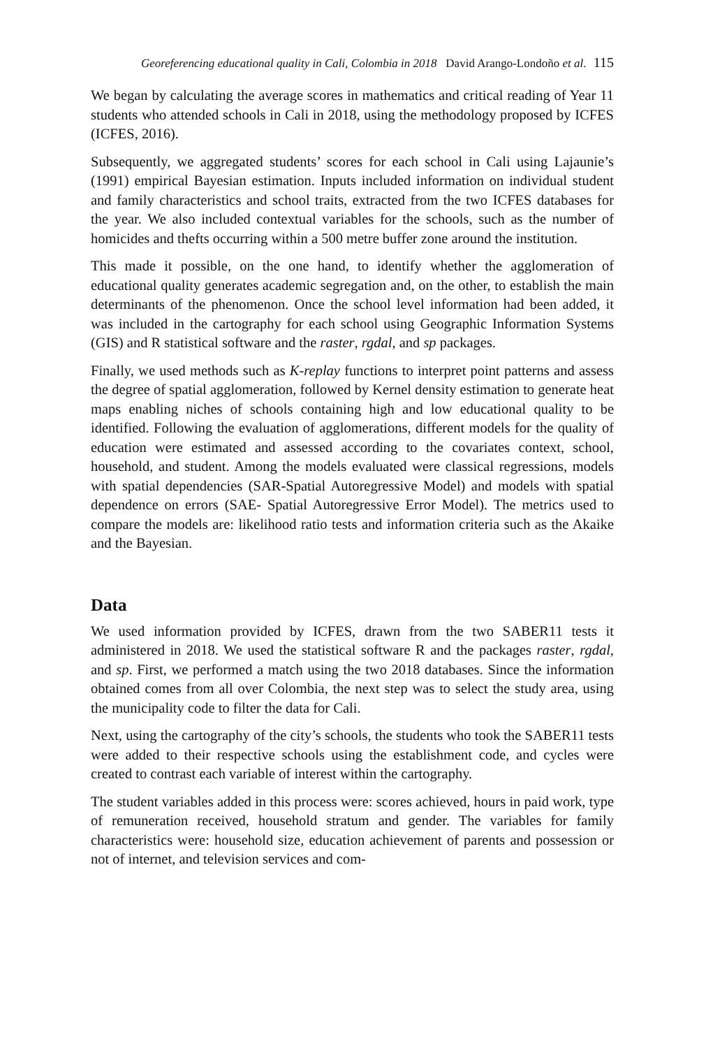Georeferencing educational quality in Cali, Colombia in 2018 David Arango-Londoño et al. 115
We began by calculating the average scores in mathematics and critical reading of Year 11 students who attended schools in Cali in 2018, using the methodology proposed by ICFES (ICFES, 2016).
Subsequently, we aggregated students’ scores for each school in Cali using Lajaunie’s (1991) empirical Bayesian estimation. Inputs included information on individual student and family characteristics and school traits, extracted from the two ICFES databases for the year. We also included contextual variables for the schools, such as the number of homicides and thefts occurring within a 500 metre buffer zone around the institution.
This made it possible, on the one hand, to identify whether the agglomeration of educational quality generates academic segregation and, on the other, to establish the main determinants of the phenomenon. Once the school level information had been added, it was included in the cartography for each school using Geographic Information Systems (GIS) and R statistical software and the raster, rgdal, and sp packages.
Finally, we used methods such as K-replay functions to interpret point patterns and assess the degree of spatial agglomeration, followed by Kernel density estimation to generate heat maps enabling niches of schools containing high and low educational quality to be identified. Following the evaluation of agglomerations, different models for the quality of education were estimated and assessed according to the covariates context, school, household, and student. Among the models evaluated were classical regressions, models with spatial dependencies (SAR-Spatial Autoregressive Model) and models with spatial dependence on errors (SAE- Spatial Autoregressive Error Model). The metrics used to compare the models are: likelihood ratio tests and information criteria such as the Akaike and the Bayesian.
Data
We used information provided by ICFES, drawn from the two SABER11 tests it administered in 2018. We used the statistical software R and the packages raster, rgdal, and sp. First, we performed a match using the two 2018 databases. Since the information obtained comes from all over Colombia, the next step was to select the study area, using the municipality code to filter the data for Cali.
Next, using the cartography of the city’s schools, the students who took the SABER11 tests were added to their respective schools using the establishment code, and cycles were created to contrast each variable of interest within the cartography.
The student variables added in this process were: scores achieved, hours in paid work, type of remuneration received, household stratum and gender. The variables for family characteristics were: household size, education achievement of parents and possession or not of internet, and television services and com-